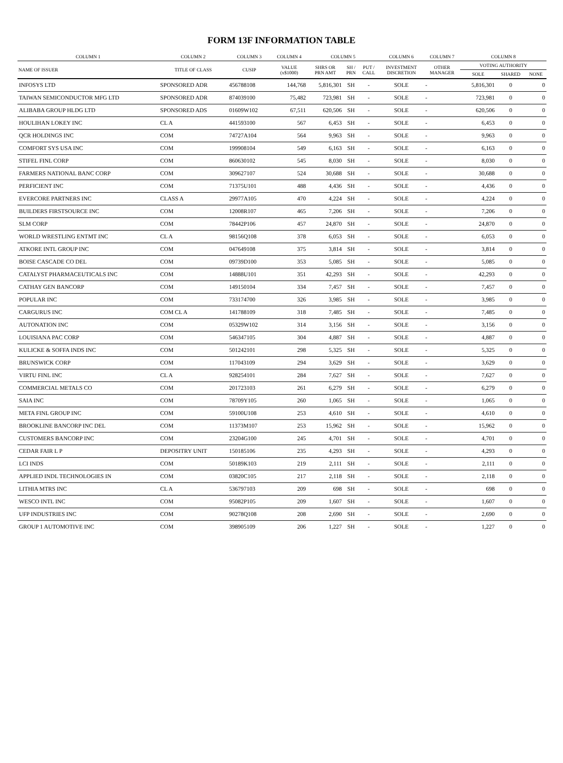FORM 13F INFORMATION TABLE
| COLUMN 1 | COLUMN 2 | COLUMN 3 | COLUMN 4 | COLUMN 5 | | | COLUMN 6 | COLUMN 7 | COLUMN 8 | | |
| --- | --- | --- | --- | --- | --- | --- | --- | --- | --- | --- | --- |
| NAME OF ISSUER | TITLE OF CLASS | CUSIP | VALUE (x$1000) | SHRS OR PRN AMT | SH / PRN | PUT / CALL | INVESTMENT DISCRETION | OTHER MANAGER | VOTING AUTHORITY | | |
| | | | | | | | | | SOLE | SHARED | NONE |
| INFOSYS LTD | SPONSORED ADR | 456788108 | 144,768 | 5,816,301 | SH | - | SOLE | - | 5,816,301 | 0 | 0 |
| TAIWAN SEMICONDUCTOR MFG LTD | SPONSORED ADR | 874039100 | 75,482 | 723,981 | SH | - | SOLE | - | 723,981 | 0 | 0 |
| ALIBABA GROUP HLDG LTD | SPONSORED ADS | 01609W102 | 67,511 | 620,506 | SH | - | SOLE | - | 620,506 | 0 | 0 |
| HOULIHAN LOKEY INC | CL A | 441593100 | 567 | 6,453 | SH | - | SOLE | - | 6,453 | 0 | 0 |
| QCR HOLDINGS INC | COM | 74727A104 | 564 | 9,963 | SH | - | SOLE | - | 9,963 | 0 | 0 |
| COMFORT SYS USA INC | COM | 199908104 | 549 | 6,163 | SH | - | SOLE | - | 6,163 | 0 | 0 |
| STIFEL FINL CORP | COM | 860630102 | 545 | 8,030 | SH | - | SOLE | - | 8,030 | 0 | 0 |
| FARMERS NATIONAL BANC CORP | COM | 309627107 | 524 | 30,688 | SH | - | SOLE | - | 30,688 | 0 | 0 |
| PERFICIENT INC | COM | 71375U101 | 488 | 4,436 | SH | - | SOLE | - | 4,436 | 0 | 0 |
| EVERCORE PARTNERS INC | CLASS A | 29977A105 | 470 | 4,224 | SH | - | SOLE | - | 4,224 | 0 | 0 |
| BUILDERS FIRSTSOURCE INC | COM | 12008R107 | 465 | 7,206 | SH | - | SOLE | - | 7,206 | 0 | 0 |
| SLM CORP | COM | 78442P106 | 457 | 24,870 | SH | - | SOLE | - | 24,870 | 0 | 0 |
| WORLD WRESTLING ENTMT INC | CL A | 98156Q108 | 378 | 6,053 | SH | - | SOLE | - | 6,053 | 0 | 0 |
| ATKORE INTL GROUP INC | COM | 047649108 | 375 | 3,814 | SH | - | SOLE | - | 3,814 | 0 | 0 |
| BOISE CASCADE CO DEL | COM | 09739D100 | 353 | 5,085 | SH | - | SOLE | - | 5,085 | 0 | 0 |
| CATALYST PHARMACEUTICALS INC | COM | 14888U101 | 351 | 42,293 | SH | - | SOLE | - | 42,293 | 0 | 0 |
| CATHAY GEN BANCORP | COM | 149150104 | 334 | 7,457 | SH | - | SOLE | - | 7,457 | 0 | 0 |
| POPULAR INC | COM | 733174700 | 326 | 3,985 | SH | - | SOLE | - | 3,985 | 0 | 0 |
| CARGURUS INC | COM CL A | 141788109 | 318 | 7,485 | SH | - | SOLE | - | 7,485 | 0 | 0 |
| AUTONATION INC | COM | 05329W102 | 314 | 3,156 | SH | - | SOLE | - | 3,156 | 0 | 0 |
| LOUISIANA PAC CORP | COM | 546347105 | 304 | 4,887 | SH | - | SOLE | - | 4,887 | 0 | 0 |
| KULICKE & SOFFA INDS INC | COM | 501242101 | 298 | 5,325 | SH | - | SOLE | - | 5,325 | 0 | 0 |
| BRUNSWICK CORP | COM | 117043109 | 294 | 3,629 | SH | - | SOLE | - | 3,629 | 0 | 0 |
| VIRTU FINL INC | CL A | 928254101 | 284 | 7,627 | SH | - | SOLE | - | 7,627 | 0 | 0 |
| COMMERCIAL METALS CO | COM | 201723103 | 261 | 6,279 | SH | - | SOLE | - | 6,279 | 0 | 0 |
| SAIA INC | COM | 78709Y105 | 260 | 1,065 | SH | - | SOLE | - | 1,065 | 0 | 0 |
| META FINL GROUP INC | COM | 59100U108 | 253 | 4,610 | SH | - | SOLE | - | 4,610 | 0 | 0 |
| BROOKLINE BANCORP INC DEL | COM | 11373M107 | 253 | 15,962 | SH | - | SOLE | - | 15,962 | 0 | 0 |
| CUSTOMERS BANCORP INC | COM | 23204G100 | 245 | 4,701 | SH | - | SOLE | - | 4,701 | 0 | 0 |
| CEDAR FAIR L P | DEPOSITRY UNIT | 150185106 | 235 | 4,293 | SH | - | SOLE | - | 4,293 | 0 | 0 |
| LCI INDS | COM | 50189K103 | 219 | 2,111 | SH | - | SOLE | - | 2,111 | 0 | 0 |
| APPLIED INDL TECHNOLOGIES IN | COM | 03820C105 | 217 | 2,118 | SH | - | SOLE | - | 2,118 | 0 | 0 |
| LITHIA MTRS INC | CL A | 536797103 | 209 | 698 | SH | - | SOLE | - | 698 | 0 | 0 |
| WESCO INTL INC | COM | 95082P105 | 209 | 1,607 | SH | - | SOLE | - | 1,607 | 0 | 0 |
| UFP INDUSTRIES INC | COM | 90278Q108 | 208 | 2,690 | SH | - | SOLE | - | 2,690 | 0 | 0 |
| GROUP 1 AUTOMOTIVE INC | COM | 398905109 | 206 | 1,227 | SH | - | SOLE | - | 1,227 | 0 | 0 |